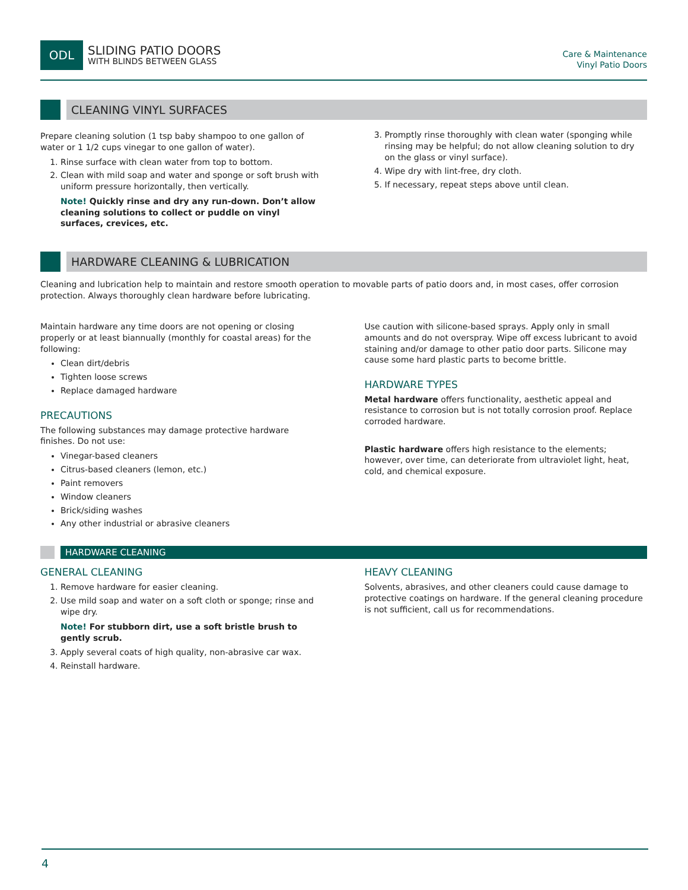ODL
SLIDING PATIO DOORS
WITH BLINDS BETWEEN GLASS
Care & Maintenance
Vinyl Patio Doors
CLEANING VINYL SURFACES
Prepare cleaning solution (1 tsp baby shampoo to one gallon of water or 1 1/2 cups vinegar to one gallon of water).
1. Rinse surface with clean water from top to bottom.
2. Clean with mild soap and water and sponge or soft brush with uniform pressure horizontally, then vertically.
Note! Quickly rinse and dry any run-down. Don’t allow cleaning solutions to collect or puddle on vinyl surfaces, crevices, etc.
3. Promptly rinse thoroughly with clean water (sponging while rinsing may be helpful; do not allow cleaning solution to dry on the glass or vinyl surface).
4. Wipe dry with lint-free, dry cloth.
5. If necessary, repeat steps above until clean.
HARDWARE CLEANING & LUBRICATION
Cleaning and lubrication help to maintain and restore smooth operation to movable parts of patio doors and, in most cases, offer corrosion protection. Always thoroughly clean hardware before lubricating.
Maintain hardware any time doors are not opening or closing properly or at least biannually (monthly for coastal areas) for the following:
Clean dirt/debris
Tighten loose screws
Replace damaged hardware
PRECAUTIONS
The following substances may damage protective hardware finishes. Do not use:
Vinegar-based cleaners
Citrus-based cleaners (lemon, etc.)
Paint removers
Window cleaners
Brick/siding washes
Any other industrial or abrasive cleaners
Use caution with silicone-based sprays. Apply only in small amounts and do not overspray. Wipe off excess lubricant to avoid staining and/or damage to other patio door parts. Silicone may cause some hard plastic parts to become brittle.
HARDWARE TYPES
Metal hardware offers functionality, aesthetic appeal and resistance to corrosion but is not totally corrosion proof. Replace corroded hardware.
Plastic hardware offers high resistance to the elements; however, over time, can deteriorate from ultraviolet light, heat, cold, and chemical exposure.
HARDWARE CLEANING
GENERAL CLEANING
1. Remove hardware for easier cleaning.
2. Use mild soap and water on a soft cloth or sponge; rinse and wipe dry.
Note! For stubborn dirt, use a soft bristle brush to gently scrub.
3. Apply several coats of high quality, non-abrasive car wax.
4. Reinstall hardware.
HEAVY CLEANING
Solvents, abrasives, and other cleaners could cause damage to protective coatings on hardware. If the general cleaning procedure is not sufficient, call us for recommendations.
4